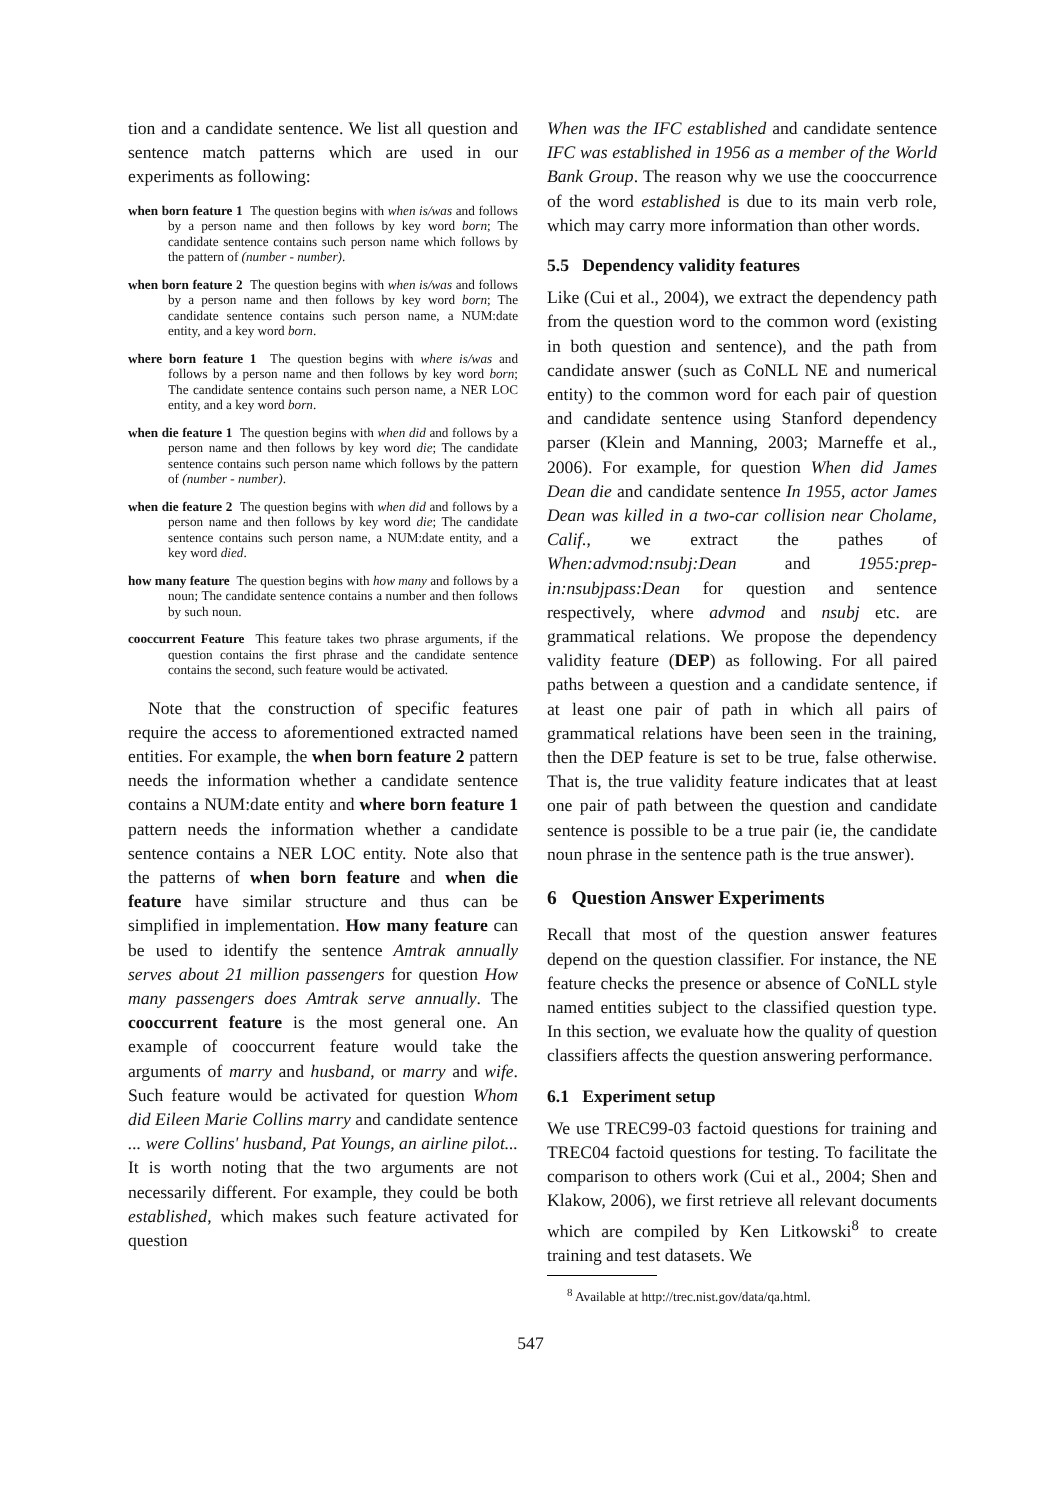tion and a candidate sentence. We list all question and sentence match patterns which are used in our experiments as following:
when born feature 1 The question begins with when is/was and follows by a person name and then follows by key word born; The candidate sentence contains such person name which follows by the pattern of (number - number).
when born feature 2 The question begins with when is/was and follows by a person name and then follows by key word born; The candidate sentence contains such person name, a NUM:date entity, and a key word born.
where born feature 1 The question begins with where is/was and follows by a person name and then follows by key word born; The candidate sentence contains such person name, a NER LOC entity, and a key word born.
when die feature 1 The question begins with when did and follows by a person name and then follows by key word die; The candidate sentence contains such person name which follows by the pattern of (number - number).
when die feature 2 The question begins with when did and follows by a person name and then follows by key word die; The candidate sentence contains such person name, a NUM:date entity, and a key word died.
how many feature The question begins with how many and follows by a noun; The candidate sentence contains a number and then follows by such noun.
cooccurrent Feature This feature takes two phrase arguments, if the question contains the first phrase and the candidate sentence contains the second, such feature would be activated.
Note that the construction of specific features require the access to aforementioned extracted named entities. For example, the when born feature 2 pattern needs the information whether a candidate sentence contains a NUM:date entity and where born feature 1 pattern needs the information whether a candidate sentence contains a NER LOC entity. Note also that the patterns of when born feature and when die feature have similar structure and thus can be simplified in implementation. How many feature can be used to identify the sentence Amtrak annually serves about 21 million passengers for question How many passengers does Amtrak serve annually. The cooccurrent feature is the most general one. An example of cooccurrent feature would take the arguments of marry and husband, or marry and wife. Such feature would be activated for question Whom did Eileen Marie Collins marry and candidate sentence ... were Collins' husband, Pat Youngs, an airline pilot... It is worth noting that the two arguments are not necessarily different. For example, they could be both established, which makes such feature activated for question
When was the IFC established and candidate sentence IFC was established in 1956 as a member of the World Bank Group. The reason why we use the cooccurrence of the word established is due to its main verb role, which may carry more information than other words.
5.5 Dependency validity features
Like (Cui et al., 2004), we extract the dependency path from the question word to the common word (existing in both question and sentence), and the path from candidate answer (such as CoNLL NE and numerical entity) to the common word for each pair of question and candidate sentence using Stanford dependency parser (Klein and Manning, 2003; Marneffe et al., 2006). For example, for question When did James Dean die and candidate sentence In 1955, actor James Dean was killed in a two-car collision near Cholame, Calif., we extract the pathes of When:advmod:nsubj:Dean and 1955:prep-in:nsubjpass:Dean for question and sentence respectively, where advmod and nsubj etc. are grammatical relations. We propose the dependency validity feature (DEP) as following. For all paired paths between a question and a candidate sentence, if at least one pair of path in which all pairs of grammatical relations have been seen in the training, then the DEP feature is set to be true, false otherwise. That is, the true validity feature indicates that at least one pair of path between the question and candidate sentence is possible to be a true pair (ie, the candidate noun phrase in the sentence path is the true answer).
6 Question Answer Experiments
Recall that most of the question answer features depend on the question classifier. For instance, the NE feature checks the presence or absence of CoNLL style named entities subject to the classified question type. In this section, we evaluate how the quality of question classifiers affects the question answering performance.
6.1 Experiment setup
We use TREC99-03 factoid questions for training and TREC04 factoid questions for testing. To facilitate the comparison to others work (Cui et al., 2004; Shen and Klakow, 2006), we first retrieve all relevant documents which are compiled by Ken Litkowski<sup>8</sup> to create training and test datasets. We
<sup>8</sup> Available at http://trec.nist.gov/data/qa.html.
547